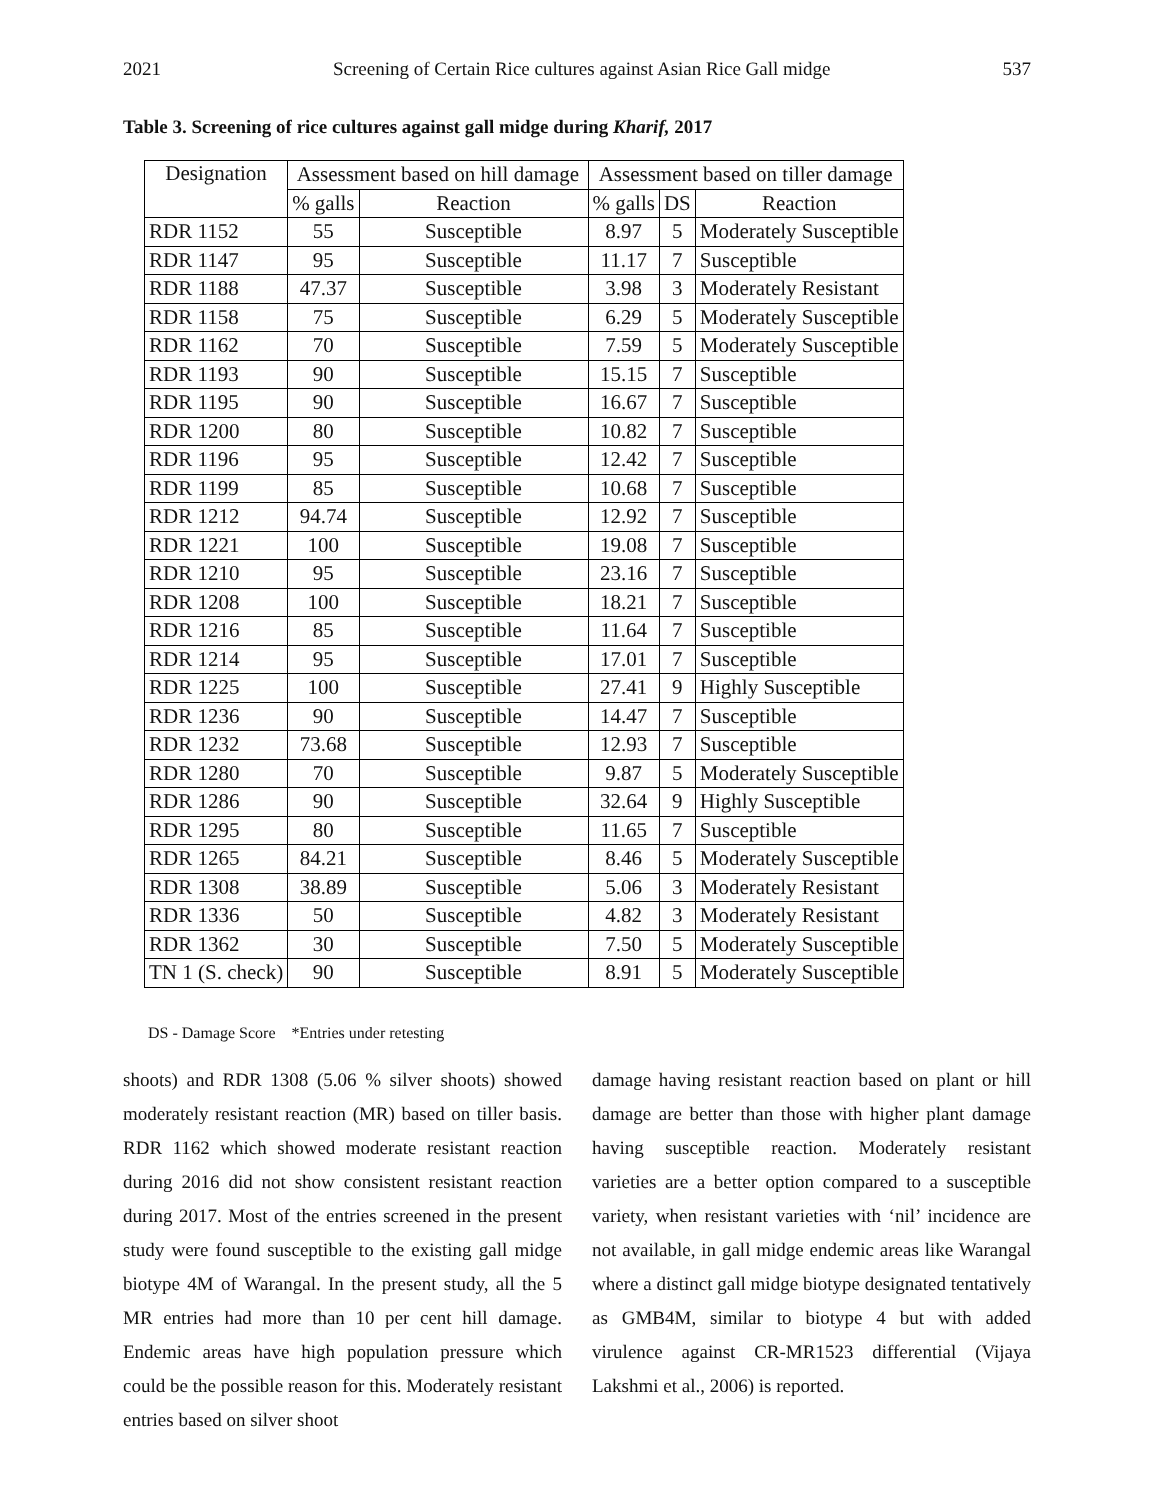2021 Screening of Certain Rice cultures against Asian Rice Gall midge 537
Table 3. Screening of rice cultures against gall midge during Kharif, 2017
| Designation | Assessment based on hill damage | | Assessment based on tiller damage | | |
| --- | --- | --- | --- | --- | --- |
| | % galls | Reaction | % galls | DS | Reaction |
| RDR 1152 | 55 | Susceptible | 8.97 | 5 | Moderately Susceptible |
| RDR 1147 | 95 | Susceptible | 11.17 | 7 | Susceptible |
| RDR 1188 | 47.37 | Susceptible | 3.98 | 3 | Moderately Resistant |
| RDR 1158 | 75 | Susceptible | 6.29 | 5 | Moderately Susceptible |
| RDR 1162 | 70 | Susceptible | 7.59 | 5 | Moderately Susceptible |
| RDR 1193 | 90 | Susceptible | 15.15 | 7 | Susceptible |
| RDR 1195 | 90 | Susceptible | 16.67 | 7 | Susceptible |
| RDR 1200 | 80 | Susceptible | 10.82 | 7 | Susceptible |
| RDR 1196 | 95 | Susceptible | 12.42 | 7 | Susceptible |
| RDR 1199 | 85 | Susceptible | 10.68 | 7 | Susceptible |
| RDR 1212 | 94.74 | Susceptible | 12.92 | 7 | Susceptible |
| RDR 1221 | 100 | Susceptible | 19.08 | 7 | Susceptible |
| RDR 1210 | 95 | Susceptible | 23.16 | 7 | Susceptible |
| RDR 1208 | 100 | Susceptible | 18.21 | 7 | Susceptible |
| RDR 1216 | 85 | Susceptible | 11.64 | 7 | Susceptible |
| RDR 1214 | 95 | Susceptible | 17.01 | 7 | Susceptible |
| RDR 1225 | 100 | Susceptible | 27.41 | 9 | Highly Susceptible |
| RDR 1236 | 90 | Susceptible | 14.47 | 7 | Susceptible |
| RDR 1232 | 73.68 | Susceptible | 12.93 | 7 | Susceptible |
| RDR 1280 | 70 | Susceptible | 9.87 | 5 | Moderately Susceptible |
| RDR 1286 | 90 | Susceptible | 32.64 | 9 | Highly Susceptible |
| RDR 1295 | 80 | Susceptible | 11.65 | 7 | Susceptible |
| RDR 1265 | 84.21 | Susceptible | 8.46 | 5 | Moderately Susceptible |
| RDR 1308 | 38.89 | Susceptible | 5.06 | 3 | Moderately Resistant |
| RDR 1336 | 50 | Susceptible | 4.82 | 3 | Moderately Resistant |
| RDR 1362 | 30 | Susceptible | 7.50 | 5 | Moderately Susceptible |
| TN 1 (S. check) | 90 | Susceptible | 8.91 | 5 | Moderately Susceptible |
DS - Damage Score *Entries under retesting
shoots) and RDR 1308 (5.06 % silver shoots) showed moderately resistant reaction (MR) based on tiller basis. RDR 1162 which showed moderate resistant reaction during 2016 did not show consistent resistant reaction during 2017. Most of the entries screened in the present study were found susceptible to the existing gall midge biotype 4M of Warangal. In the present study, all the 5 MR entries had more than 10 per cent hill damage. Endemic areas have high population pressure which could be the possible reason for this. Moderately resistant entries based on silver shoot
damage having resistant reaction based on plant or hill damage are better than those with higher plant damage having susceptible reaction. Moderately resistant varieties are a better option compared to a susceptible variety, when resistant varieties with ‘nil’ incidence are not available, in gall midge endemic areas like Warangal where a distinct gall midge biotype designated tentatively as GMB4M, similar to biotype 4 but with added virulence against CR-MR1523 differential (Vijaya Lakshmi et al., 2006) is reported.